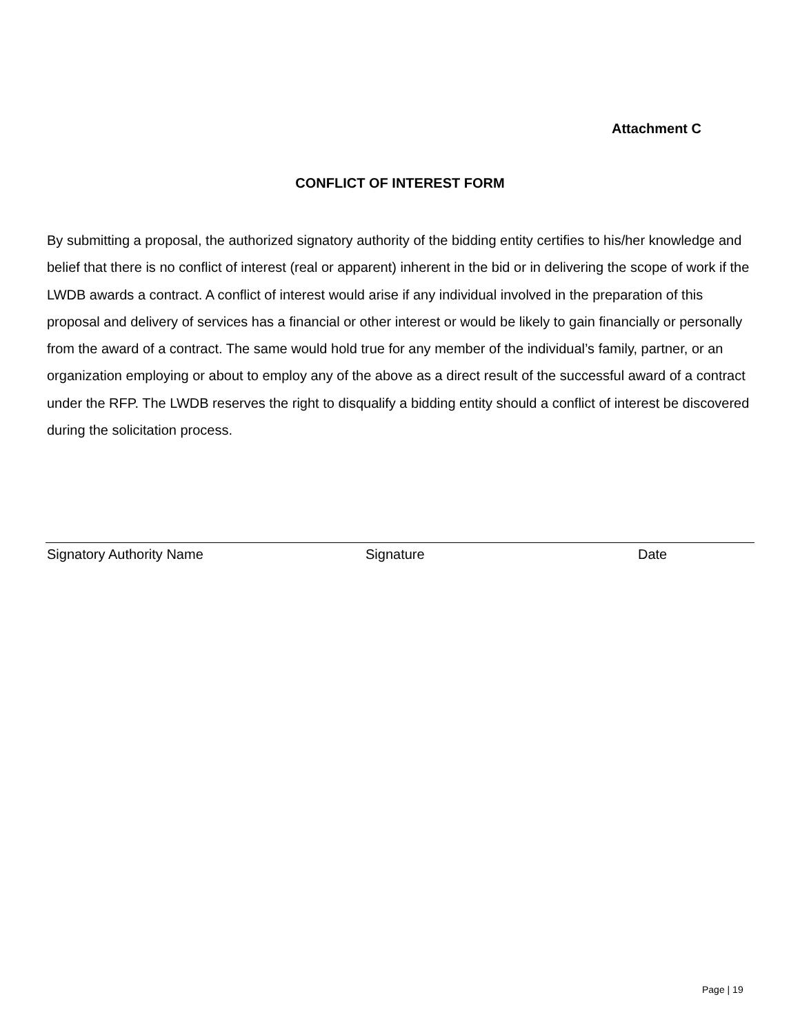Attachment C
CONFLICT OF INTEREST FORM
By submitting a proposal, the authorized signatory authority of the bidding entity certifies to his/her knowledge and belief that there is no conflict of interest (real or apparent) inherent in the bid or in delivering the scope of work if the LWDB awards a contract. A conflict of interest would arise if any individual involved in the preparation of this proposal and delivery of services has a financial or other interest or would be likely to gain financially or personally from the award of a contract. The same would hold true for any member of the individual’s family, partner, or an organization employing or about to employ any of the above as a direct result of the successful award of a contract under the RFP. The LWDB reserves the right to disqualify a bidding entity should a conflict of interest be discovered during the solicitation process.
Signatory Authority Name Signature Date
Page | 19